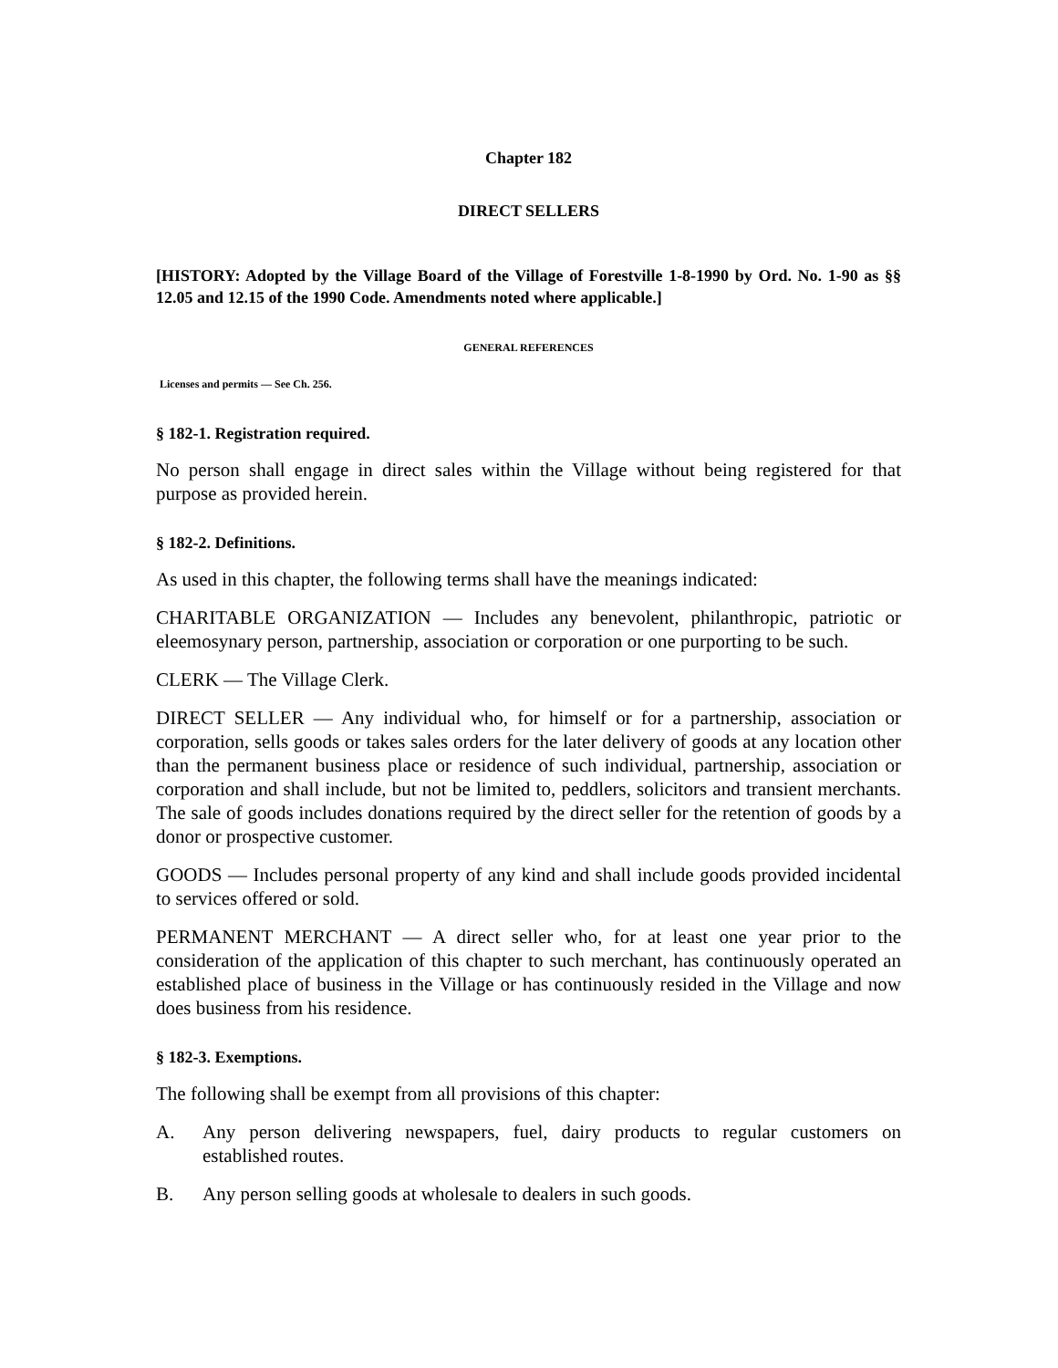Chapter 182
DIRECT SELLERS
[HISTORY: Adopted by the Village Board of the Village of Forestville 1-8-1990 by Ord. No. 1-90 as §§ 12.05 and 12.15 of the 1990 Code. Amendments noted where applicable.]
GENERAL REFERENCES
Licenses and permits — See Ch. 256.
§ 182-1. Registration required.
No person shall engage in direct sales within the Village without being registered for that purpose as provided herein.
§ 182-2. Definitions.
As used in this chapter, the following terms shall have the meanings indicated:
CHARITABLE ORGANIZATION — Includes any benevolent, philanthropic, patriotic or eleemosynary person, partnership, association or corporation or one purporting to be such.
CLERK — The Village Clerk.
DIRECT SELLER — Any individual who, for himself or for a partnership, association or corporation, sells goods or takes sales orders for the later delivery of goods at any location other than the permanent business place or residence of such individual, partnership, association or corporation and shall include, but not be limited to, peddlers, solicitors and transient merchants. The sale of goods includes donations required by the direct seller for the retention of goods by a donor or prospective customer.
GOODS — Includes personal property of any kind and shall include goods provided incidental to services offered or sold.
PERMANENT MERCHANT — A direct seller who, for at least one year prior to the consideration of the application of this chapter to such merchant, has continuously operated an established place of business in the Village or has continuously resided in the Village and now does business from his residence.
§ 182-3. Exemptions.
The following shall be exempt from all provisions of this chapter:
A. Any person delivering newspapers, fuel, dairy products to regular customers on established routes.
B. Any person selling goods at wholesale to dealers in such goods.